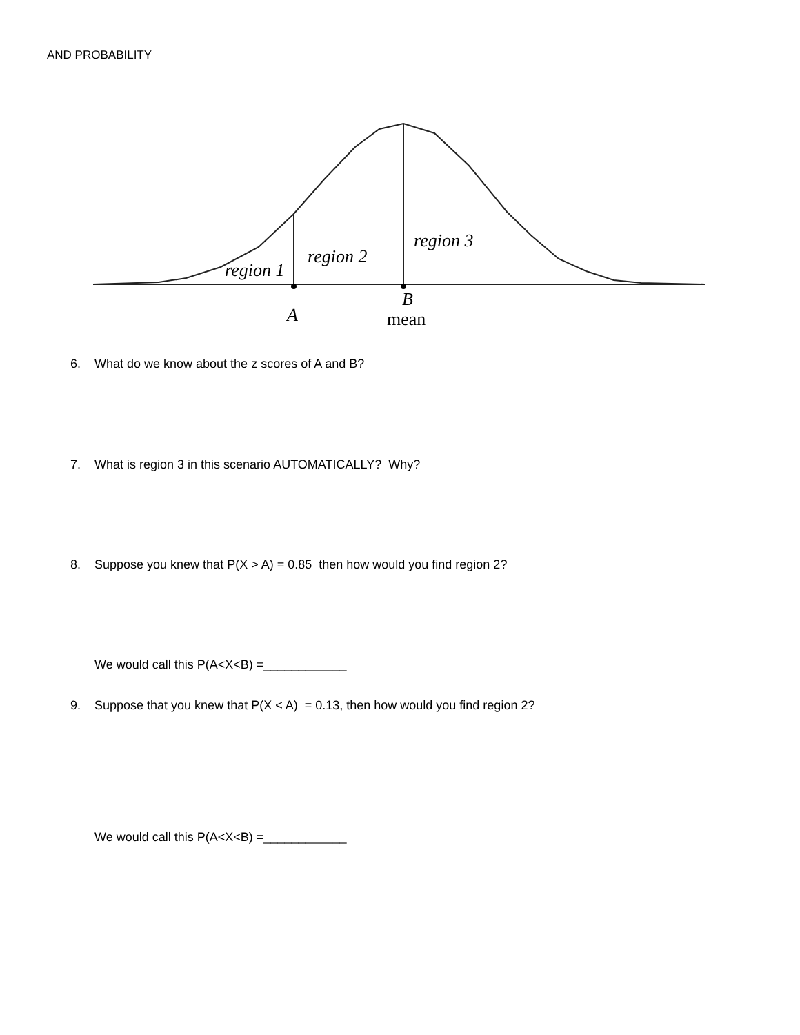AND PROBABILITY
region 1
region 2
region 3
A
B
mean
6. What do we know about the z scores of A and B?
7. What is region 3 in this scenario AUTOMATICALLY? Why?
8. Suppose you knew that P(X > A) = 0.85 then how would you find region 2?
We would call this P(A<X<B) =____________
9. Suppose that you knew that P(X < A) = 0.13, then how would you find region 2?
We would call this P(A<X<B) =____________